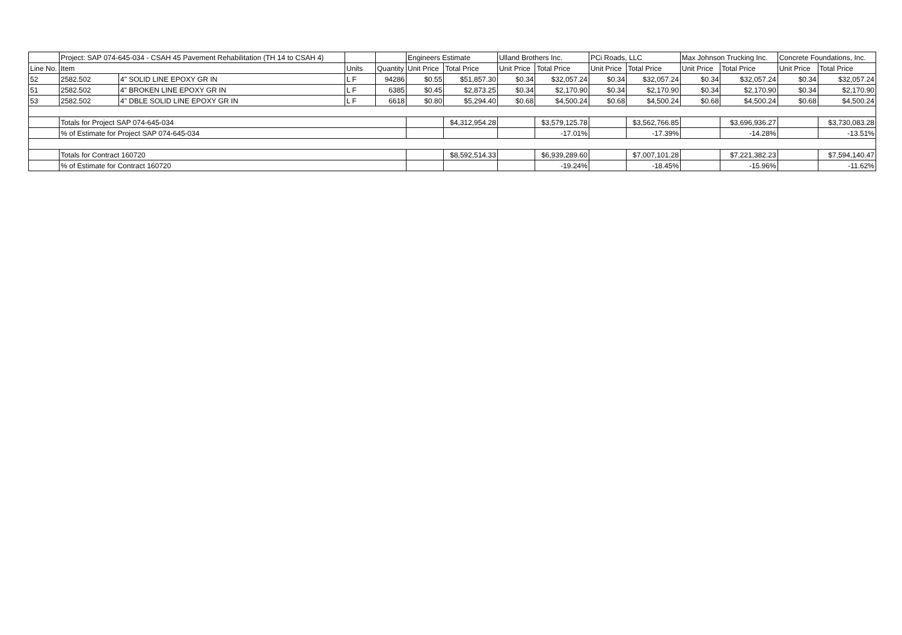| | Project: SAP 074-645-034 - CSAH 45 Pavement Rehabilitation (TH 14 to CSAH 4) | | | | Engineers Estimate | | Ulland Brothers Inc. | | PCi Roads, LLC | | Max Johnson Trucking Inc. | | Concrete Foundations, Inc. | |
| --- | --- | --- | --- | --- | --- | --- | --- | --- | --- | --- | --- | --- | --- | --- |
| Line No. | Item | | Units | Quantity | Unit Price | Total Price | Unit Price | Total Price | Unit Price | Total Price | Unit Price | Total Price | Unit Price | Total Price |
| 52 | 2582.502 | 4" SOLID LINE EPOXY GR IN | L F | 94286 | $0.55 | $51,857.30 | $0.34 | $32,057.24 | $0.34 | $32,057.24 | $0.34 | $32,057.24 | $0.34 | $32,057.24 |
| 51 | 2582.502 | 4" BROKEN LINE EPOXY GR IN | L F | 6385 | $0.45 | $2,873.25 | $0.34 | $2,170.90 | $0.34 | $2,170.90 | $0.34 | $2,170.90 | $0.34 | $2,170.90 |
| 53 | 2582.502 | 4" DBLE SOLID LINE EPOXY GR IN | L F | 6618 | $0.80 | $5,294.40 | $0.68 | $4,500.24 | $0.68 | $4,500.24 | $0.68 | $4,500.24 | $0.68 | $4,500.24 |
| | Totals for Project SAP 074-645-034 | | | | | $4,312,954.28 | | $3,579,125.78 | | $3,562,766.85 | | $3,696,936.27 | | $3,730,083.28 |
| | % of Estimate for Project SAP 074-645-034 | | | | | | | -17.01% | | -17.39% | | -14.28% | | -13.51% |
| | Totals for Contract 160720 | | | | | $8,592,514.33 | | $6,939,289.60 | | $7,007,101.28 | | $7,221,382.23 | | $7,594,140.47 |
| | % of Estimate for Contract 160720 | | | | | | | -19.24% | | -18.45% | | -15.96% | | -11.62% |